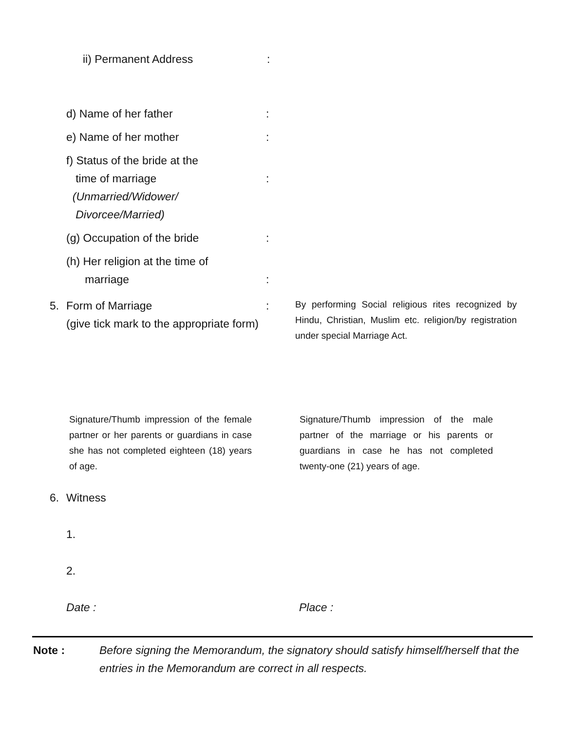ii) Permanent Address :
d) Name of her father :
e) Name of her mother :
f) Status of the bride at the
time of marriage
(Unmarried/Widower/
Divorcee/Married)
:
(g) Occupation of the bride :
(h) Her religion at the time of
marriage
:
5. Form of Marriage
(give tick mark to the appropriate form)
:
By performing Social religious rites recognized by Hindu, Christian, Muslim etc. religion/by registration under special Marriage Act.
Signature/Thumb impression of the female partner or her parents or guardians in case she has not completed eighteen (18) years of age.
Signature/Thumb impression of the male partner of the marriage or his parents or guardians in case he has not completed twenty-one (21) years of age.
6. Witness
1.
2.
Date : Place :
Note : Before signing the Memorandum, the signatory should satisfy himself/herself that the entries in the Memorandum are correct in all respects.